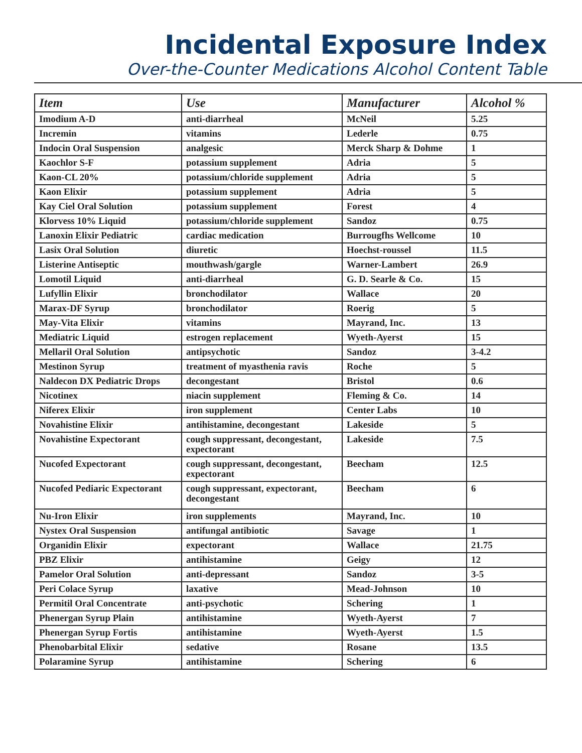Incidental Exposure Index
Over-the-Counter Medications Alcohol Content Table
| Item | Use | Manufacturer | Alcohol % |
| --- | --- | --- | --- |
| Imodium A-D | anti-diarrheal | McNeil | 5.25 |
| Incremin | vitamins | Lederle | 0.75 |
| Indocin Oral Suspension | analgesic | Merck Sharp & Dohme | 1 |
| Kaochlor S-F | potassium supplement | Adria | 5 |
| Kaon-CL 20% | potassium/chloride supplement | Adria | 5 |
| Kaon Elixir | potassium supplement | Adria | 5 |
| Kay Ciel Oral Solution | potassium supplement | Forest | 4 |
| Klorvess 10% Liquid | potassium/chloride supplement | Sandoz | 0.75 |
| Lanoxin Elixir Pediatric | cardiac medication | Burrougfhs Wellcome | 10 |
| Lasix Oral Solution | diuretic | Hoechst-roussel | 11.5 |
| Listerine Antiseptic | mouthwash/gargle | Warner-Lambert | 26.9 |
| Lomotil Liquid | anti-diarrheal | G. D. Searle & Co. | 15 |
| Lufyllin Elixir | bronchodilator | Wallace | 20 |
| Marax-DF Syrup | bronchodilator | Roerig | 5 |
| May-Vita Elixir | vitamins | Mayrand, Inc. | 13 |
| Mediatric Liquid | estrogen replacement | Wyeth-Ayerst | 15 |
| Mellaril Oral Solution | antipsychotic | Sandoz | 3-4.2 |
| Mestinon Syrup | treatment of myasthenia ravis | Roche | 5 |
| Naldecon DX Pediatric Drops | decongestant | Bristol | 0.6 |
| Nicotinex | niacin supplement | Fleming & Co. | 14 |
| Niferex Elixir | iron supplement | Center Labs | 10 |
| Novahistine Elixir | antihistamine, decongestant | Lakeside | 5 |
| Novahistine Expectorant | cough suppressant, decongestant, expectorant | Lakeside | 7.5 |
| Nucofed Expectorant | cough suppressant, decongestant, expectorant | Beecham | 12.5 |
| Nucofed Pediaric Expectorant | cough suppressant, expectorant, decongestant | Beecham | 6 |
| Nu-Iron Elixir | iron supplements | Mayrand, Inc. | 10 |
| Nystex Oral Suspension | antifungal antibiotic | Savage | 1 |
| Organidin Elixir | expectorant | Wallace | 21.75 |
| PBZ Elixir | antihistamine | Geigy | 12 |
| Pamelor Oral Solution | anti-depressant | Sandoz | 3-5 |
| Peri Colace Syrup | laxative | Mead-Johnson | 10 |
| Permitil Oral Concentrate | anti-psychotic | Schering | 1 |
| Phenergan Syrup Plain | antihistamine | Wyeth-Ayerst | 7 |
| Phenergan Syrup Fortis | antihistamine | Wyeth-Ayerst | 1.5 |
| Phenobarbital Elixir | sedative | Rosane | 13.5 |
| Polaramine Syrup | antihistamine | Schering | 6 |